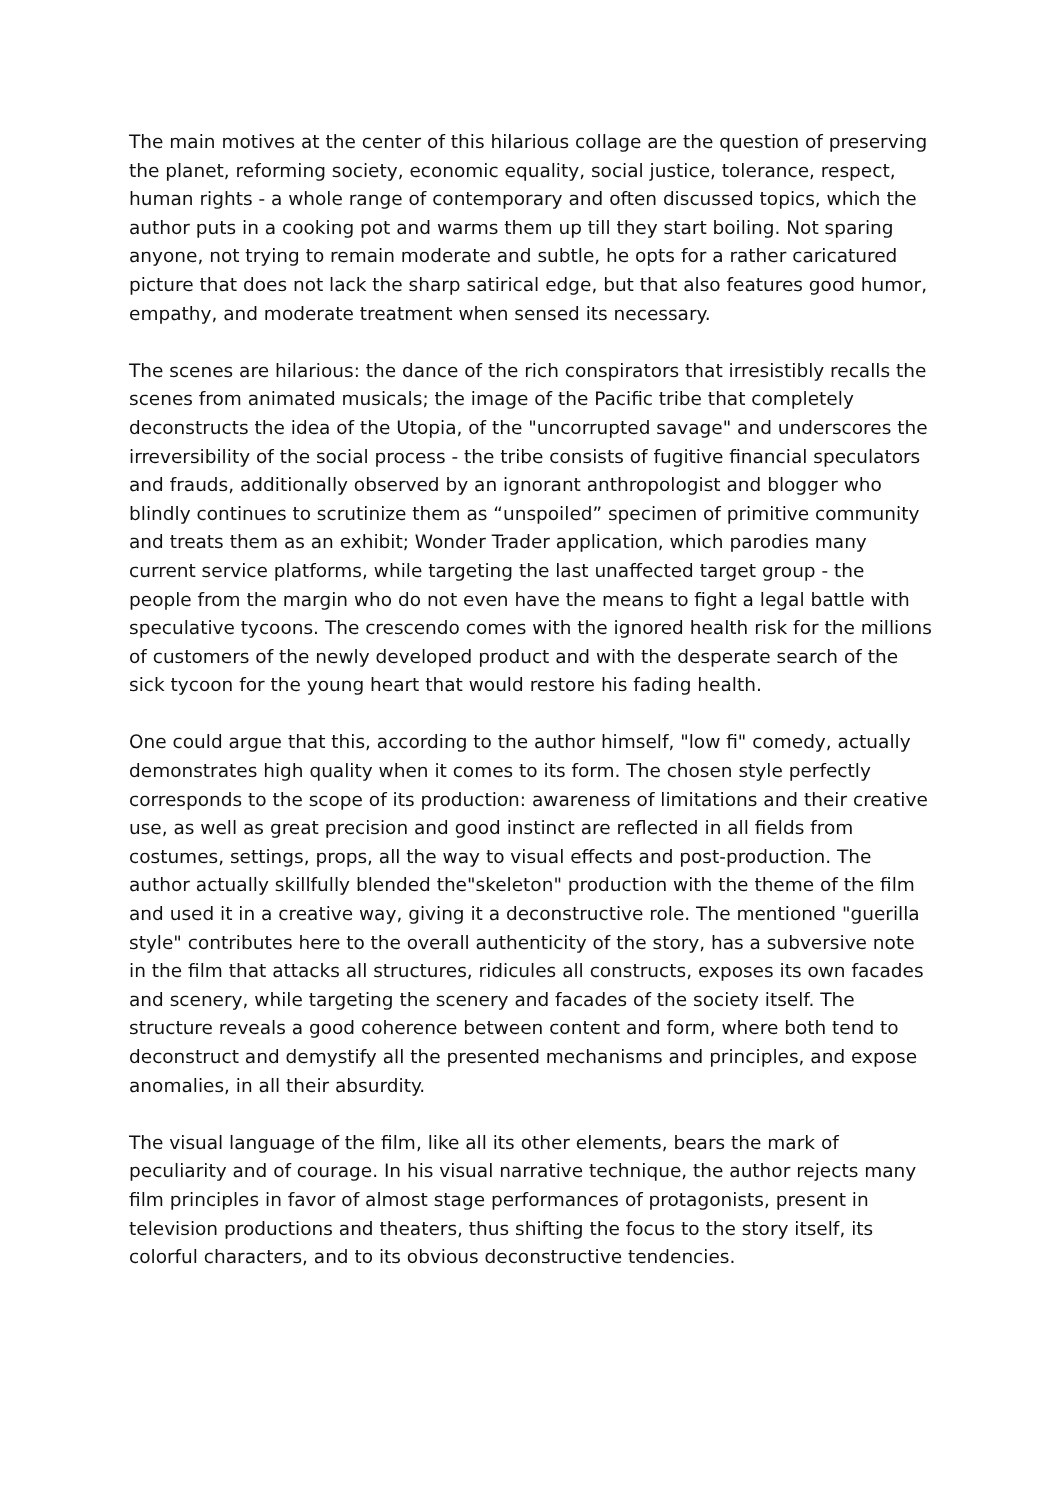The main motives at the center of this hilarious collage are the question of preserving the planet, reforming society, economic equality, social justice, tolerance, respect, human rights - a whole range of contemporary and often discussed topics, which the author puts in a cooking pot and warms them up till they start boiling. Not sparing anyone, not trying to remain moderate and subtle, he opts for a rather caricatured picture that does not lack the sharp satirical edge, but that also features good humor, empathy, and moderate treatment when sensed its necessary.
The scenes are hilarious: the dance of the rich conspirators that irresistibly recalls the scenes from animated musicals; the image of the Pacific tribe that completely deconstructs the idea of the Utopia, of the "uncorrupted savage" and underscores the irreversibility of the social process - the tribe consists of fugitive financial speculators and frauds, additionally observed by an ignorant anthropologist and blogger who blindly continues to scrutinize them as “unspoiled” specimen of primitive community and treats them as an exhibit; Wonder Trader application, which parodies many current service platforms, while targeting the last unaffected target group - the people from the margin who do not even have the means to fight a legal battle with speculative tycoons. The crescendo comes with the ignored health risk for the millions of customers of the newly developed product and with the desperate search of the sick tycoon for the young heart that would restore his fading health.
One could argue that this, according to the author himself, "low fi" comedy, actually demonstrates high quality when it comes to its form. The chosen style perfectly corresponds to the scope of its production: awareness of limitations and their creative use, as well as great precision and good instinct are reflected in all fields from costumes, settings, props, all the way to visual effects and post-production. The author actually skillfully blended the"skeleton" production with the theme of the film and used it in a creative way, giving it a deconstructive role. The mentioned "guerilla style" contributes here to the overall authenticity of the story, has a subversive note in the film that attacks all structures, ridicules all constructs, exposes its own facades and scenery, while targeting the scenery and facades of the society itself. The structure reveals a good coherence between content and form, where both tend to deconstruct and demystify all the presented mechanisms and principles, and expose anomalies, in all their absurdity.
The visual language of the film, like all its other elements, bears the mark of peculiarity and of courage. In his visual narrative technique, the author rejects many film principles in favor of almost stage performances of protagonists, present in television productions and theaters, thus shifting the focus to the story itself, its colorful characters, and to its obvious deconstructive tendencies.